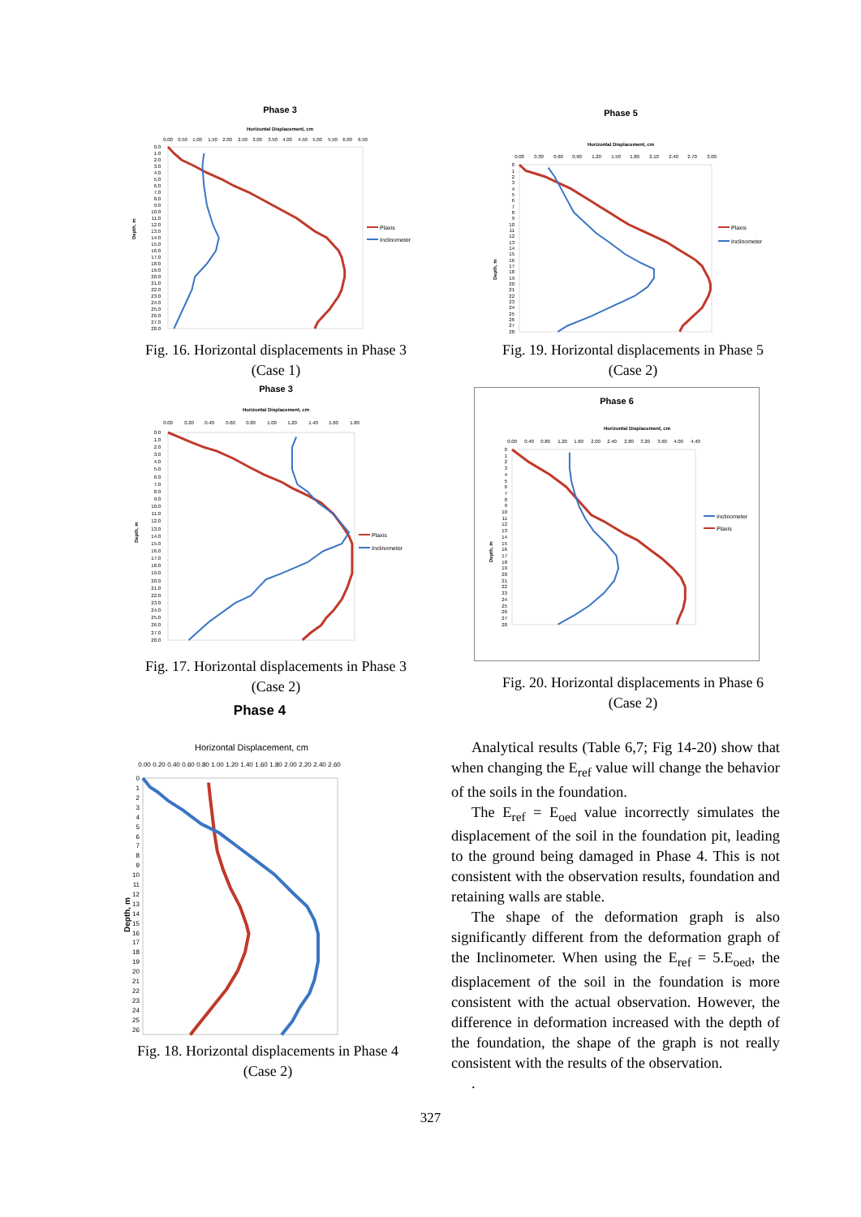Phase 3
Horizontal Displacement, cm
0.00
0.50
1.00
1.50
2.00
2.50
3.00
3.50
4.00
4.50
5.00
5.50
6.00
6.50
Depth, m
0.0
1.0
2.0
3.0
4.0
5.0
6.0
7.0
8.0
9.0
10.0
11.0
12.0
13.0
14.0
15.0
16.0
17.0
18.0
19.0
20.0
21.0
22.0
23.0
24.0
25.0
26.0
27.0
28.0
Plaxis
Inclinometer
Fig. 16. Horizontal displacements in Phase 3
(Case 1)
Phase 3
Horizontal Displacement, cm
0.00
0.20
0.40
0.60
0.80
1.00
1.20
1.40
1.60
1.80
Depth, m
0.0
1.0
2.0
3.0
4.0
5.0
6.0
7.0
8.0
9.0
10.0
11.0
12.0
13.0
14.0
15.0
16.0
17.0
18.0
19.0
20.0
21.0
22.0
23.0
24.0
25.0
26.0
27.0
28.0
Plaxis
Inclinometer
Fig. 17. Horizontal displacements in Phase 3
(Case 2)
Phase 4
Horizontal Displacement, cm
0.00
0.20
0.40
0.60
0.80
1.00
1.20
1.40
1.60
1.80
2.00
2.20
2.40
2.60
Depth, m
0
1
2
3
4
5
6
7
8
9
10
11
12
13
14
15
16
17
18
19
20
21
22
23
24
25
26
Fig. 18. Horizontal displacements in Phase 4
(Case 2)
Phase 5
Horizontal Displacement, cm
0.00
0.30
0.60
0.90
1.20
1.50
1.80
2.10
2.40
2.70
3.00
Depth, m
0
1
2
3
4
5
6
7
8
9
10
11
12
13
14
15
16
17
18
19
20
21
22
23
24
25
26
27
28
Plaxis
Inclinometer
Fig. 19. Horizontal displacements in Phase 5
(Case 2)
Phase 6
Horizontal Displacement, cm
0.00
0.40
0.80
1.20
1.60
2.00
2.40
2.80
3.20
3.60
4.00
4.40
Depth, m
0
1
2
3
4
5
6
7
8
9
10
11
12
13
14
15
16
17
18
19
20
21
22
23
24
25
26
27
28
Inclinometer
Plaxis
Fig. 20. Horizontal displacements in Phase 6
(Case 2)
Analytical results (Table 6,7; Fig 14-20) show that when changing the E<sub>ref</sub> value will change the behavior of the soils in the foundation.
The E<sub>ref</sub> = E<sub>oed</sub> value incorrectly simulates the displacement of the soil in the foundation pit, leading to the ground being damaged in Phase 4. This is not consistent with the observation results, foundation and retaining walls are stable.
The shape of the deformation graph is also significantly different from the deformation graph of the Inclinometer. When using the E<sub>ref</sub> = 5.E<sub>oed</sub>, the displacement of the soil in the foundation is more consistent with the actual observation. However, the difference in deformation increased with the depth of the foundation, the shape of the graph is not really consistent with the results of the observation.
.
327